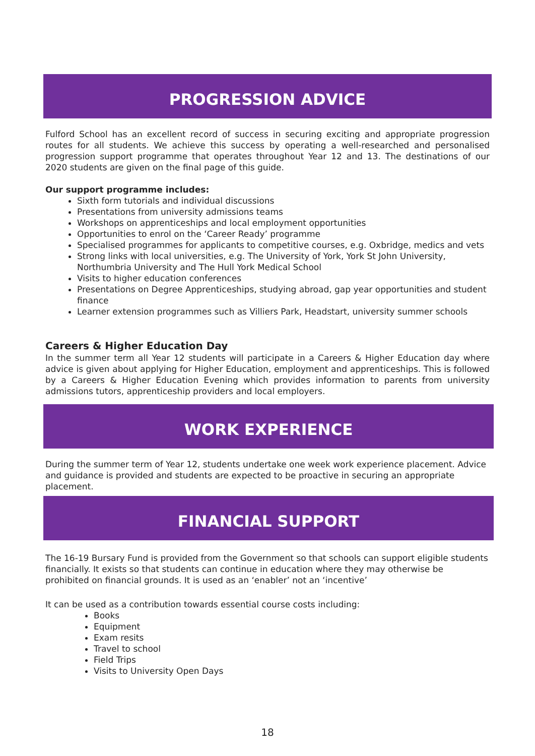PROGRESSION ADVICE
Fulford School has an excellent record of success in securing exciting and appropriate progression routes for all students. We achieve this success by operating a well-researched and personalised progression support programme that operates throughout Year 12 and 13. The destinations of our 2020 students are given on the final page of this guide.
Our support programme includes:
Sixth form tutorials and individual discussions
Presentations from university admissions teams
Workshops on apprenticeships and local employment opportunities
Opportunities to enrol on the ‘Career Ready’ programme
Specialised programmes for applicants to competitive courses, e.g. Oxbridge, medics and vets
Strong links with local universities, e.g. The University of York, York St John University, Northumbria University and The Hull York Medical School
Visits to higher education conferences
Presentations on Degree Apprenticeships, studying abroad, gap year opportunities and student finance
Learner extension programmes such as Villiers Park, Headstart, university summer schools
Careers & Higher Education Day
In the summer term all Year 12 students will participate in a Careers & Higher Education day where advice is given about applying for Higher Education, employment and apprenticeships. This is followed by a Careers & Higher Education Evening which provides information to parents from university admissions tutors, apprenticeship providers and local employers.
WORK EXPERIENCE
During the summer term of Year 12, students undertake one week work experience placement. Advice and guidance is provided and students are expected to be proactive in securing an appropriate placement.
FINANCIAL SUPPORT
The 16-19 Bursary Fund is provided from the Government so that schools can support eligible students financially. It exists so that students can continue in education where they may otherwise be prohibited on financial grounds. It is used as an ‘enabler’ not an ‘incentive’
It can be used as a contribution towards essential course costs including:
Books
Equipment
Exam resits
Travel to school
Field Trips
Visits to University Open Days
18